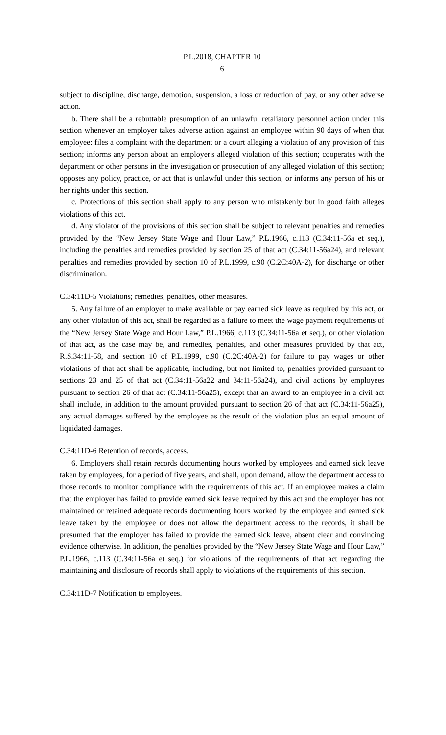P.L.2018, CHAPTER 10
6
subject to discipline, discharge, demotion, suspension, a loss or reduction of pay, or any other adverse action.
b. There shall be a rebuttable presumption of an unlawful retaliatory personnel action under this section whenever an employer takes adverse action against an employee within 90 days of when that employee: files a complaint with the department or a court alleging a violation of any provision of this section; informs any person about an employer's alleged violation of this section; cooperates with the department or other persons in the investigation or prosecution of any alleged violation of this section; opposes any policy, practice, or act that is unlawful under this section; or informs any person of his or her rights under this section.
c. Protections of this section shall apply to any person who mistakenly but in good faith alleges violations of this act.
d. Any violator of the provisions of this section shall be subject to relevant penalties and remedies provided by the “New Jersey State Wage and Hour Law,” P.L.1966, c.113 (C.34:11-56a et seq.), including the penalties and remedies provided by section 25 of that act (C.34:11-56a24), and relevant penalties and remedies provided by section 10 of P.L.1999, c.90 (C.2C:40A-2), for discharge or other discrimination.
C.34:11D-5 Violations; remedies, penalties, other measures.
5. Any failure of an employer to make available or pay earned sick leave as required by this act, or any other violation of this act, shall be regarded as a failure to meet the wage payment requirements of the “New Jersey State Wage and Hour Law,” P.L.1966, c.113 (C.34:11-56a et seq.), or other violation of that act, as the case may be, and remedies, penalties, and other measures provided by that act, R.S.34:11-58, and section 10 of P.L.1999, c.90 (C.2C:40A-2) for failure to pay wages or other violations of that act shall be applicable, including, but not limited to, penalties provided pursuant to sections 23 and 25 of that act (C.34:11-56a22 and 34:11-56a24), and civil actions by employees pursuant to section 26 of that act (C.34:11-56a25), except that an award to an employee in a civil act shall include, in addition to the amount provided pursuant to section 26 of that act (C.34:11-56a25), any actual damages suffered by the employee as the result of the violation plus an equal amount of liquidated damages.
C.34:11D-6 Retention of records, access.
6. Employers shall retain records documenting hours worked by employees and earned sick leave taken by employees, for a period of five years, and shall, upon demand, allow the department access to those records to monitor compliance with the requirements of this act. If an employee makes a claim that the employer has failed to provide earned sick leave required by this act and the employer has not maintained or retained adequate records documenting hours worked by the employee and earned sick leave taken by the employee or does not allow the department access to the records, it shall be presumed that the employer has failed to provide the earned sick leave, absent clear and convincing evidence otherwise. In addition, the penalties provided by the “New Jersey State Wage and Hour Law,” P.L.1966, c.113 (C.34:11-56a et seq.) for violations of the requirements of that act regarding the maintaining and disclosure of records shall apply to violations of the requirements of this section.
C.34:11D-7 Notification to employees.